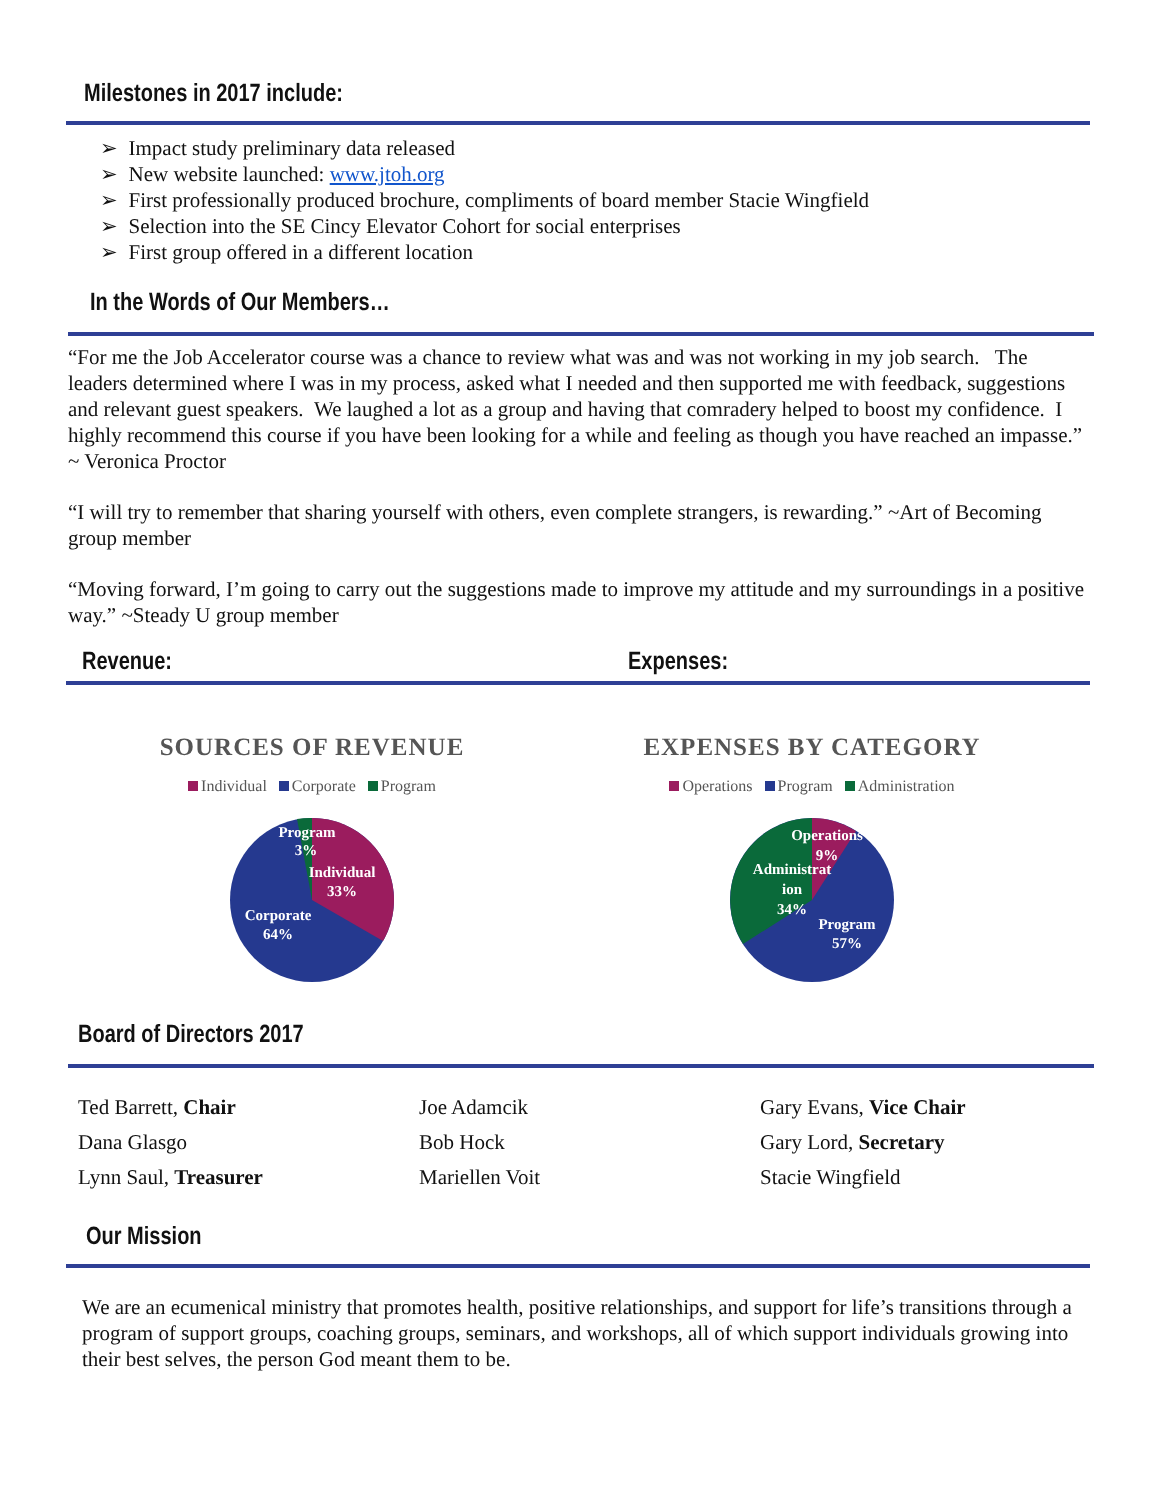Milestones in 2017 include:
➢ Impact study preliminary data released
➢ New website launched: www.jtoh.org
➢ First professionally produced brochure, compliments of board member Stacie Wingfield
➢ Selection into the SE Cincy Elevator Cohort for social enterprises
➢ First group offered in a different location
In the Words of Our Members…
“For me the Job Accelerator course was a chance to review what was and was not working in my job search. The leaders determined where I was in my process, asked what I needed and then supported me with feedback, suggestions and relevant guest speakers. We laughed a lot as a group and having that comradery helped to boost my confidence. I highly recommend this course if you have been looking for a while and feeling as though you have reached an impasse.” ~ Veronica Proctor
“I will try to remember that sharing yourself with others, even complete strangers, is rewarding.” ~Art of Becoming group member
“Moving forward, I’m going to carry out the suggestions made to improve my attitude and my surroundings in a positive way.” ~Steady U group member
Revenue: Expenses:
SOURCES OF REVENUE
Individual Corporate Program
Program
3%
Individual
33%
Corporate
64%
EXPENSES BY CATEGORY
Operations Program Administration
Operations
9%
Administrat
ion
34%
Program
57%
Board of Directors 2017
Ted Barrett, Chair
Dana Glasgo
Lynn Saul, Treasurer
Joe Adamcik
Bob Hock
Mariellen Voit
Gary Evans, Vice Chair
Gary Lord, Secretary
Stacie Wingfield
Our Mission
We are an ecumenical ministry that promotes health, positive relationships, and support for life’s transitions through a program of support groups, coaching groups, seminars, and workshops, all of which support individuals growing into their best selves, the person God meant them to be.